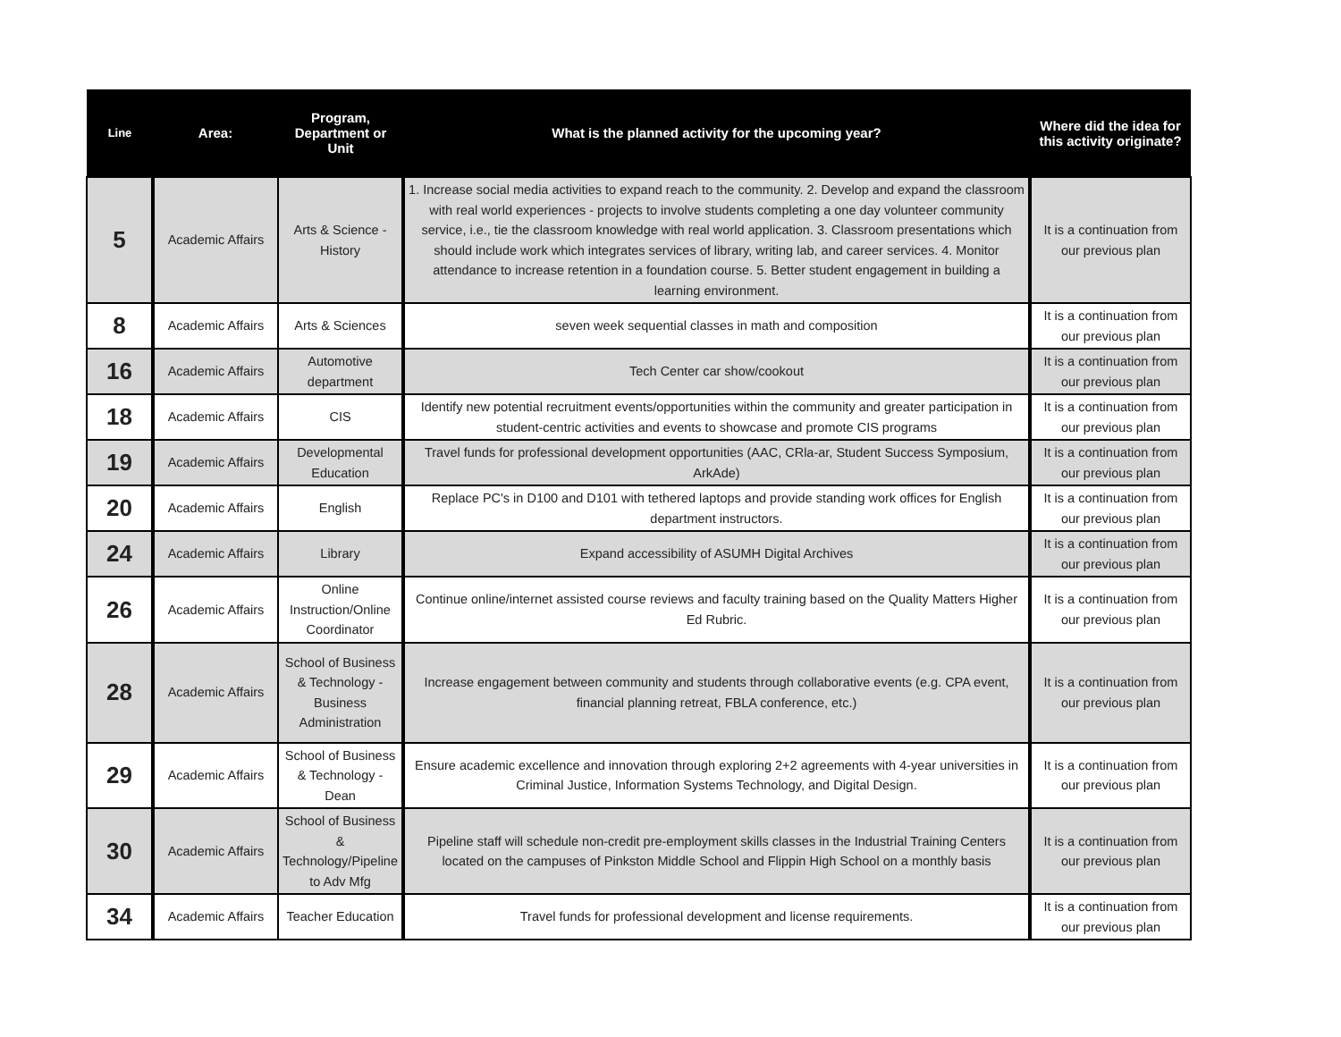| Line | Area: | Program, Department or Unit | What is the planned activity for the upcoming year? | Where did the idea for this activity originate? |
| --- | --- | --- | --- | --- |
| 5 | Academic Affairs | Arts & Science - History | 1. Increase social media activities to expand reach to the community. 2. Develop and expand the classroom with real world experiences - projects to involve students completing a one day volunteer community service, i.e., tie the classroom knowledge with real world application. 3. Classroom presentations which should include work which integrates services of library, writing lab, and career services. 4. Monitor attendance to increase retention in a foundation course. 5. Better student engagement in building a learning environment. | It is a continuation from our previous plan |
| 8 | Academic Affairs | Arts & Sciences | seven week sequential classes in math and composition | It is a continuation from our previous plan |
| 16 | Academic Affairs | Automotive department | Tech Center car show/cookout | It is a continuation from our previous plan |
| 18 | Academic Affairs | CIS | Identify new potential recruitment events/opportunities within the community and greater participation in student-centric activities and events to showcase and promote CIS programs | It is a continuation from our previous plan |
| 19 | Academic Affairs | Developmental Education | Travel funds for professional development opportunities (AAC, CRla-ar, Student Success Symposium, ArkAde) | It is a continuation from our previous plan |
| 20 | Academic Affairs | English | Replace PC's in D100 and D101 with tethered laptops and provide standing work offices for English department instructors. | It is a continuation from our previous plan |
| 24 | Academic Affairs | Library | Expand accessibility of ASUMH Digital Archives | It is a continuation from our previous plan |
| 26 | Academic Affairs | Online Instruction/Online Coordinator | Continue online/internet assisted course reviews and faculty training based on the Quality Matters Higher Ed Rubric. | It is a continuation from our previous plan |
| 28 | Academic Affairs | School of Business & Technology - Business Administration | Increase engagement between community and students through collaborative events (e.g. CPA event, financial planning retreat, FBLA conference, etc.) | It is a continuation from our previous plan |
| 29 | Academic Affairs | School of Business & Technology - Dean | Ensure academic excellence and innovation through exploring 2+2 agreements with 4-year universities in Criminal Justice, Information Systems Technology, and Digital Design. | It is a continuation from our previous plan |
| 30 | Academic Affairs | School of Business & Technology/Pipeline to Adv Mfg | Pipeline staff will schedule non-credit pre-employment skills classes in the Industrial Training Centers located on the campuses of Pinkston Middle School and Flippin High School on a monthly basis | It is a continuation from our previous plan |
| 34 | Academic Affairs | Teacher Education | Travel funds for professional development and license requirements. | It is a continuation from our previous plan |